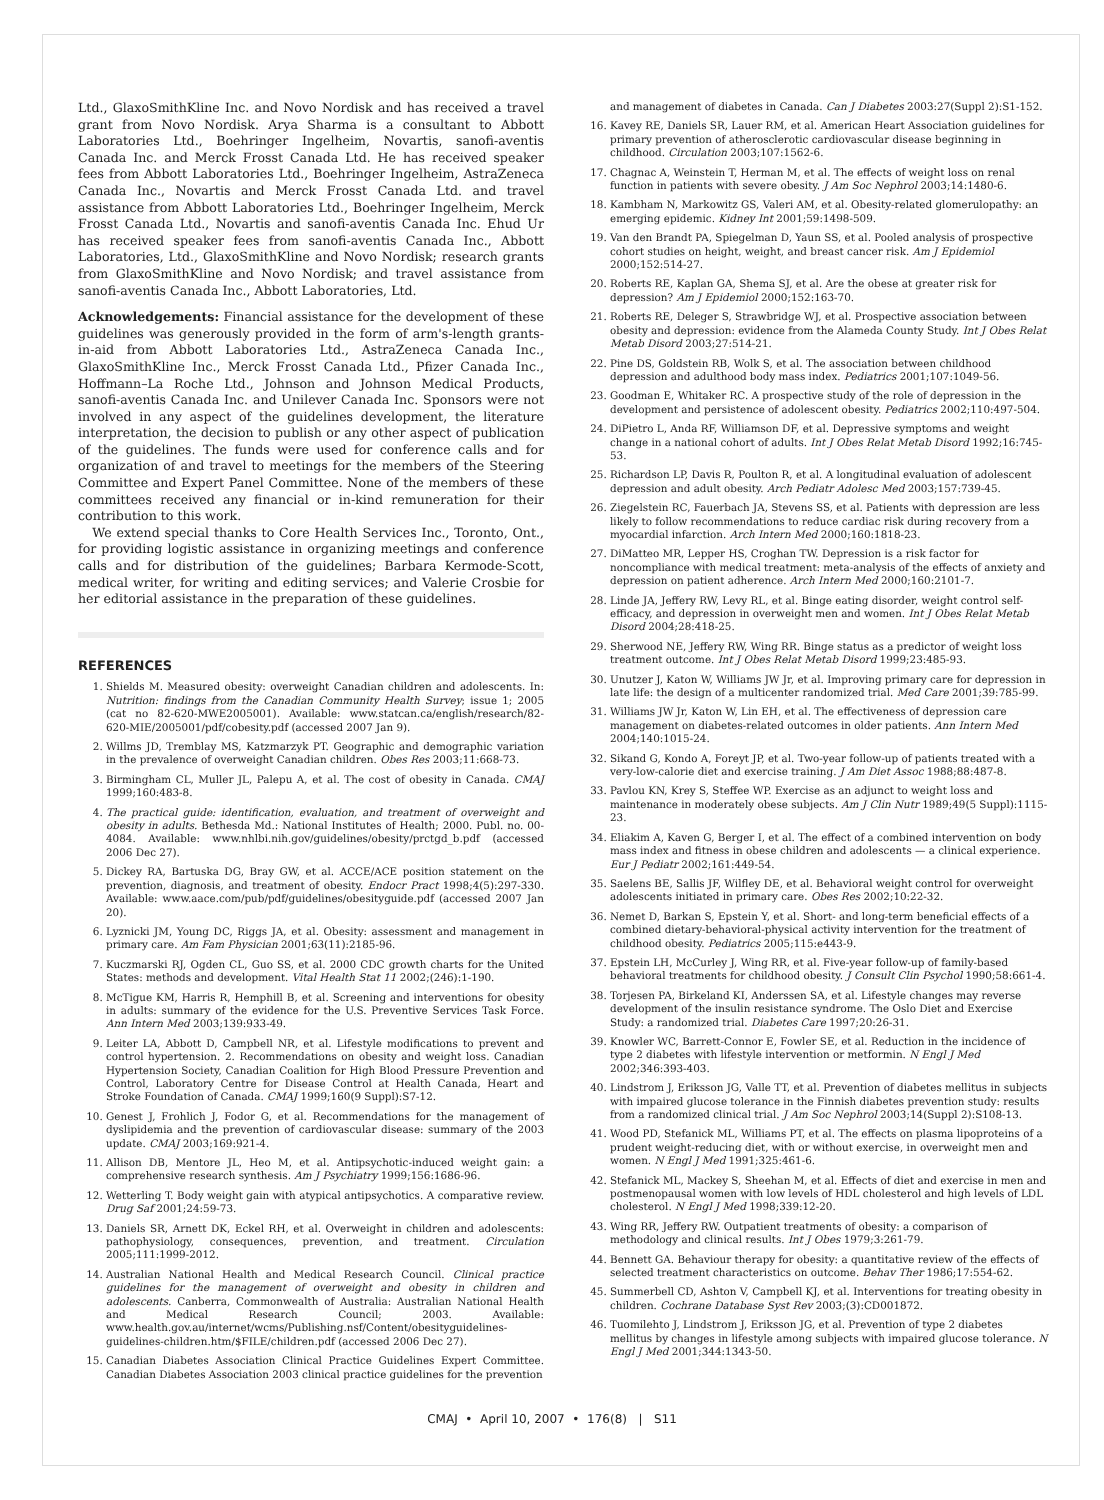Ltd., GlaxoSmithKline Inc. and Novo Nordisk and has received a travel grant from Novo Nordisk. Arya Sharma is a consultant to Abbott Laboratories Ltd., Boehringer Ingelheim, Novartis, sanofi-aventis Canada Inc. and Merck Frosst Canada Ltd. He has received speaker fees from Abbott Laboratories Ltd., Boehringer Ingelheim, AstraZeneca Canada Inc., Novartis and Merck Frosst Canada Ltd. and travel assistance from Abbott Laboratories Ltd., Boehringer Ingelheim, Merck Frosst Canada Ltd., Novartis and sanofi-aventis Canada Inc. Ehud Ur has received speaker fees from sanofi-aventis Canada Inc., Abbott Laboratories, Ltd., GlaxoSmithKline and Novo Nordisk; research grants from GlaxoSmithKline and Novo Nordisk; and travel assistance from sanofi-aventis Canada Inc., Abbott Laboratories, Ltd.
Acknowledgements: Financial assistance for the development of these guidelines was generously provided in the form of arm's-length grants-in-aid from Abbott Laboratories Ltd., AstraZeneca Canada Inc., GlaxoSmithKline Inc., Merck Frosst Canada Ltd., Pfizer Canada Inc., Hoffmann–La Roche Ltd., Johnson and Johnson Medical Products, sanofi-aventis Canada Inc. and Unilever Canada Inc. Sponsors were not involved in any aspect of the guidelines development, the literature interpretation, the decision to publish or any other aspect of publication of the guidelines. The funds were used for conference calls and for organization of and travel to meetings for the members of the Steering Committee and Expert Panel Committee. None of the members of these committees received any financial or in-kind remuneration for their contribution to this work.
We extend special thanks to Core Health Services Inc., Toronto, Ont., for providing logistic assistance in organizing meetings and conference calls and for distribution of the guidelines; Barbara Kermode-Scott, medical writer, for writing and editing services; and Valerie Crosbie for her editorial assistance in the preparation of these guidelines.
REFERENCES
1. Shields M. Measured obesity: overweight Canadian children and adolescents. In: Nutrition: findings from the Canadian Community Health Survey; issue 1; 2005 (cat no 82-620-MWE2005001). Available: www.statcan.ca/english/research/82-620-MIE/2005001/pdf/cobesity.pdf (accessed 2007 Jan 9).
2. Willms JD, Tremblay MS, Katzmarzyk PT. Geographic and demographic variation in the prevalence of overweight Canadian children. Obes Res 2003;11:668-73.
3. Birmingham CL, Muller JL, Palepu A, et al. The cost of obesity in Canada. CMAJ 1999;160:483-8.
4. The practical guide: identification, evaluation, and treatment of overweight and obesity in adults. Bethesda Md.: National Institutes of Health; 2000. Publ. no. 00-4084. Available: www.nhlbi.nih.gov/guidelines/obesity/prctgd_b.pdf (accessed 2006 Dec 27).
5. Dickey RA, Bartuska DG, Bray GW, et al. ACCE/ACE position statement on the prevention, diagnosis, and treatment of obesity. Endocr Pract 1998;4(5):297-330. Available: www.aace.com/pub/pdf/guidelines/obesityguide.pdf (accessed 2007 Jan 20).
6. Lyznicki JM, Young DC, Riggs JA, et al. Obesity: assessment and management in primary care. Am Fam Physician 2001;63(11):2185-96.
7. Kuczmarski RJ, Ogden CL, Guo SS, et al. 2000 CDC growth charts for the United States: methods and development. Vital Health Stat 11 2002;(246):1-190.
8. McTigue KM, Harris R, Hemphill B, et al. Screening and interventions for obesity in adults: summary of the evidence for the U.S. Preventive Services Task Force. Ann Intern Med 2003;139:933-49.
9. Leiter LA, Abbott D, Campbell NR, et al. Lifestyle modifications to prevent and control hypertension. 2. Recommendations on obesity and weight loss. Canadian Hypertension Society, Canadian Coalition for High Blood Pressure Prevention and Control, Laboratory Centre for Disease Control at Health Canada, Heart and Stroke Foundation of Canada. CMAJ 1999;160(9 Suppl):S7-12.
10. Genest J, Frohlich J, Fodor G, et al. Recommendations for the management of dyslipidemia and the prevention of cardiovascular disease: summary of the 2003 update. CMAJ 2003;169:921-4.
11. Allison DB, Mentore JL, Heo M, et al. Antipsychotic-induced weight gain: a comprehensive research synthesis. Am J Psychiatry 1999;156:1686-96.
12. Wetterling T. Body weight gain with atypical antipsychotics. A comparative review. Drug Saf 2001;24:59-73.
13. Daniels SR, Arnett DK, Eckel RH, et al. Overweight in children and adolescents: pathophysiology, consequences, prevention, and treatment. Circulation 2005;111:1999-2012.
14. Australian National Health and Medical Research Council. Clinical practice guidelines for the management of overweight and obesity in children and adolescents. Canberra, Commonwealth of Australia: Australian National Health and Medical Research Council; 2003. Available: www.health.gov.au/internet/wcms/Publishing.nsf/Content/obesityguidelines-guidelines-children.htm/$FILE/children.pdf (accessed 2006 Dec 27).
15. Canadian Diabetes Association Clinical Practice Guidelines Expert Committee. Canadian Diabetes Association 2003 clinical practice guidelines for the prevention
and management of diabetes in Canada. Can J Diabetes 2003:27(Suppl 2):S1-152.
16. Kavey RE, Daniels SR, Lauer RM, et al. American Heart Association guidelines for primary prevention of atherosclerotic cardiovascular disease beginning in childhood. Circulation 2003;107:1562-6.
17. Chagnac A, Weinstein T, Herman M, et al. The effects of weight loss on renal function in patients with severe obesity. J Am Soc Nephrol 2003;14:1480-6.
18. Kambham N, Markowitz GS, Valeri AM, et al. Obesity-related glomerulopathy: an emerging epidemic. Kidney Int 2001;59:1498-509.
19. Van den Brandt PA, Spiegelman D, Yaun SS, et al. Pooled analysis of prospective cohort studies on height, weight, and breast cancer risk. Am J Epidemiol 2000;152:514-27.
20. Roberts RE, Kaplan GA, Shema SJ, et al. Are the obese at greater risk for depression? Am J Epidemiol 2000;152:163-70.
21. Roberts RE, Deleger S, Strawbridge WJ, et al. Prospective association between obesity and depression: evidence from the Alameda County Study. Int J Obes Relat Metab Disord 2003;27:514-21.
22. Pine DS, Goldstein RB, Wolk S, et al. The association between childhood depression and adulthood body mass index. Pediatrics 2001;107:1049-56.
23. Goodman E, Whitaker RC. A prospective study of the role of depression in the development and persistence of adolescent obesity. Pediatrics 2002;110:497-504.
24. DiPietro L, Anda RF, Williamson DF, et al. Depressive symptoms and weight change in a national cohort of adults. Int J Obes Relat Metab Disord 1992;16:745-53.
25. Richardson LP, Davis R, Poulton R, et al. A longitudinal evaluation of adolescent depression and adult obesity. Arch Pediatr Adolesc Med 2003;157:739-45.
26. Ziegelstein RC, Fauerbach JA, Stevens SS, et al. Patients with depression are less likely to follow recommendations to reduce cardiac risk during recovery from a myocardial infarction. Arch Intern Med 2000;160:1818-23.
27. DiMatteo MR, Lepper HS, Croghan TW. Depression is a risk factor for noncompliance with medical treatment: meta-analysis of the effects of anxiety and depression on patient adherence. Arch Intern Med 2000;160:2101-7.
28. Linde JA, Jeffery RW, Levy RL, et al. Binge eating disorder, weight control self-efficacy, and depression in overweight men and women. Int J Obes Relat Metab Disord 2004;28:418-25.
29. Sherwood NE, Jeffery RW, Wing RR. Binge status as a predictor of weight loss treatment outcome. Int J Obes Relat Metab Disord 1999;23:485-93.
30. Unutzer J, Katon W, Williams JW Jr, et al. Improving primary care for depression in late life: the design of a multicenter randomized trial. Med Care 2001;39:785-99.
31. Williams JW Jr, Katon W, Lin EH, et al. The effectiveness of depression care management on diabetes-related outcomes in older patients. Ann Intern Med 2004;140:1015-24.
32. Sikand G, Kondo A, Foreyt JP, et al. Two-year follow-up of patients treated with a very-low-calorie diet and exercise training. J Am Diet Assoc 1988;88:487-8.
33. Pavlou KN, Krey S, Steffee WP. Exercise as an adjunct to weight loss and maintenance in moderately obese subjects. Am J Clin Nutr 1989;49(5 Suppl):1115-23.
34. Eliakim A, Kaven G, Berger I, et al. The effect of a combined intervention on body mass index and fitness in obese children and adolescents — a clinical experience. Eur J Pediatr 2002;161:449-54.
35. Saelens BE, Sallis JF, Wilfley DE, et al. Behavioral weight control for overweight adolescents initiated in primary care. Obes Res 2002;10:22-32.
36. Nemet D, Barkan S, Epstein Y, et al. Short- and long-term beneficial effects of a combined dietary-behavioral-physical activity intervention for the treatment of childhood obesity. Pediatrics 2005;115:e443-9.
37. Epstein LH, McCurley J, Wing RR, et al. Five-year follow-up of family-based behavioral treatments for childhood obesity. J Consult Clin Psychol 1990;58:661-4.
38. Torjesen PA, Birkeland KI, Anderssen SA, et al. Lifestyle changes may reverse development of the insulin resistance syndrome. The Oslo Diet and Exercise Study: a randomized trial. Diabetes Care 1997;20:26-31.
39. Knowler WC, Barrett-Connor E, Fowler SE, et al. Reduction in the incidence of type 2 diabetes with lifestyle intervention or metformin. N Engl J Med 2002;346:393-403.
40. Lindstrom J, Eriksson JG, Valle TT, et al. Prevention of diabetes mellitus in subjects with impaired glucose tolerance in the Finnish diabetes prevention study: results from a randomized clinical trial. J Am Soc Nephrol 2003;14(Suppl 2):S108-13.
41. Wood PD, Stefanick ML, Williams PT, et al. The effects on plasma lipoproteins of a prudent weight-reducing diet, with or without exercise, in overweight men and women. N Engl J Med 1991;325:461-6.
42. Stefanick ML, Mackey S, Sheehan M, et al. Effects of diet and exercise in men and postmenopausal women with low levels of HDL cholesterol and high levels of LDL cholesterol. N Engl J Med 1998;339:12-20.
43. Wing RR, Jeffery RW. Outpatient treatments of obesity: a comparison of methodology and clinical results. Int J Obes 1979;3:261-79.
44. Bennett GA. Behaviour therapy for obesity: a quantitative review of the effects of selected treatment characteristics on outcome. Behav Ther 1986;17:554-62.
45. Summerbell CD, Ashton V, Campbell KJ, et al. Interventions for treating obesity in children. Cochrane Database Syst Rev 2003;(3):CD001872.
46. Tuomilehto J, Lindstrom J, Eriksson JG, et al. Prevention of type 2 diabetes mellitus by changes in lifestyle among subjects with impaired glucose tolerance. N Engl J Med 2001;344:1343-50.
CMAJ • April 10, 2007 • 176(8) | S11